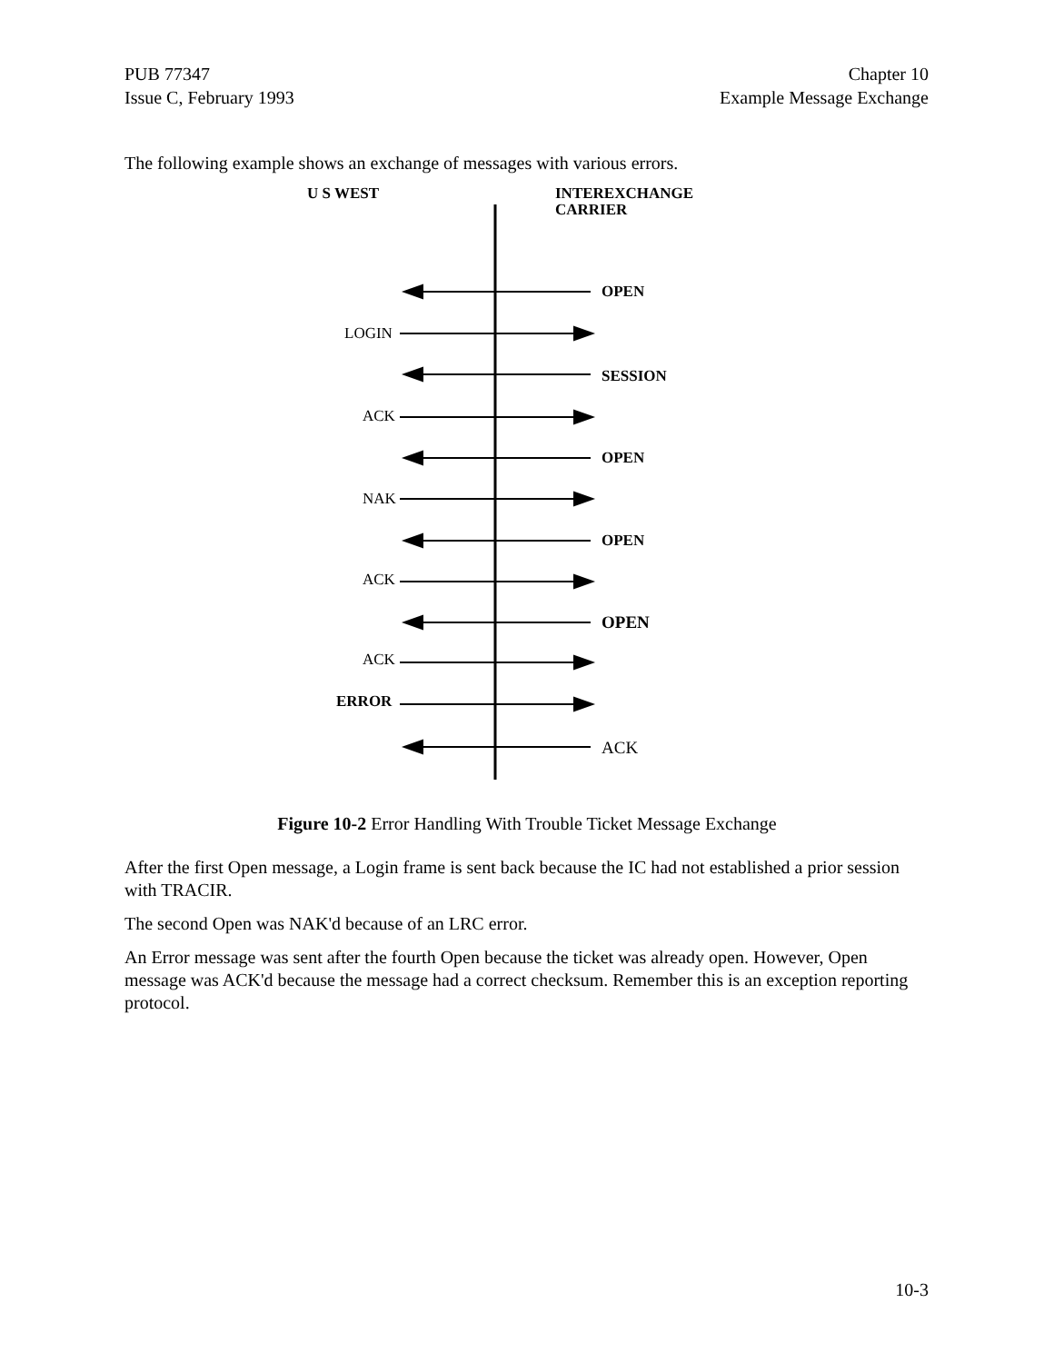PUB 77347
Issue C, February 1993
Chapter 10
Example Message Exchange
The following example shows an exchange of messages with various errors.
U S WEST
INTEREXCHANGE
CARRIER
OPEN
LOGIN
SESSION
ACK
OPEN
NAK
OPEN
ACK
OPEN
ACK
ERROR
ACK
Figure 10-2 Error Handling With Trouble Ticket Message Exchange
After the first Open message, a Login frame is sent back because the IC had not established a prior session with TRACIR.
The second Open was NAK'd because of an LRC error.
An Error message was sent after the fourth Open because the ticket was already open. However, Open message was ACK'd because the message had a correct checksum. Remember this is an exception reporting protocol.
10-3